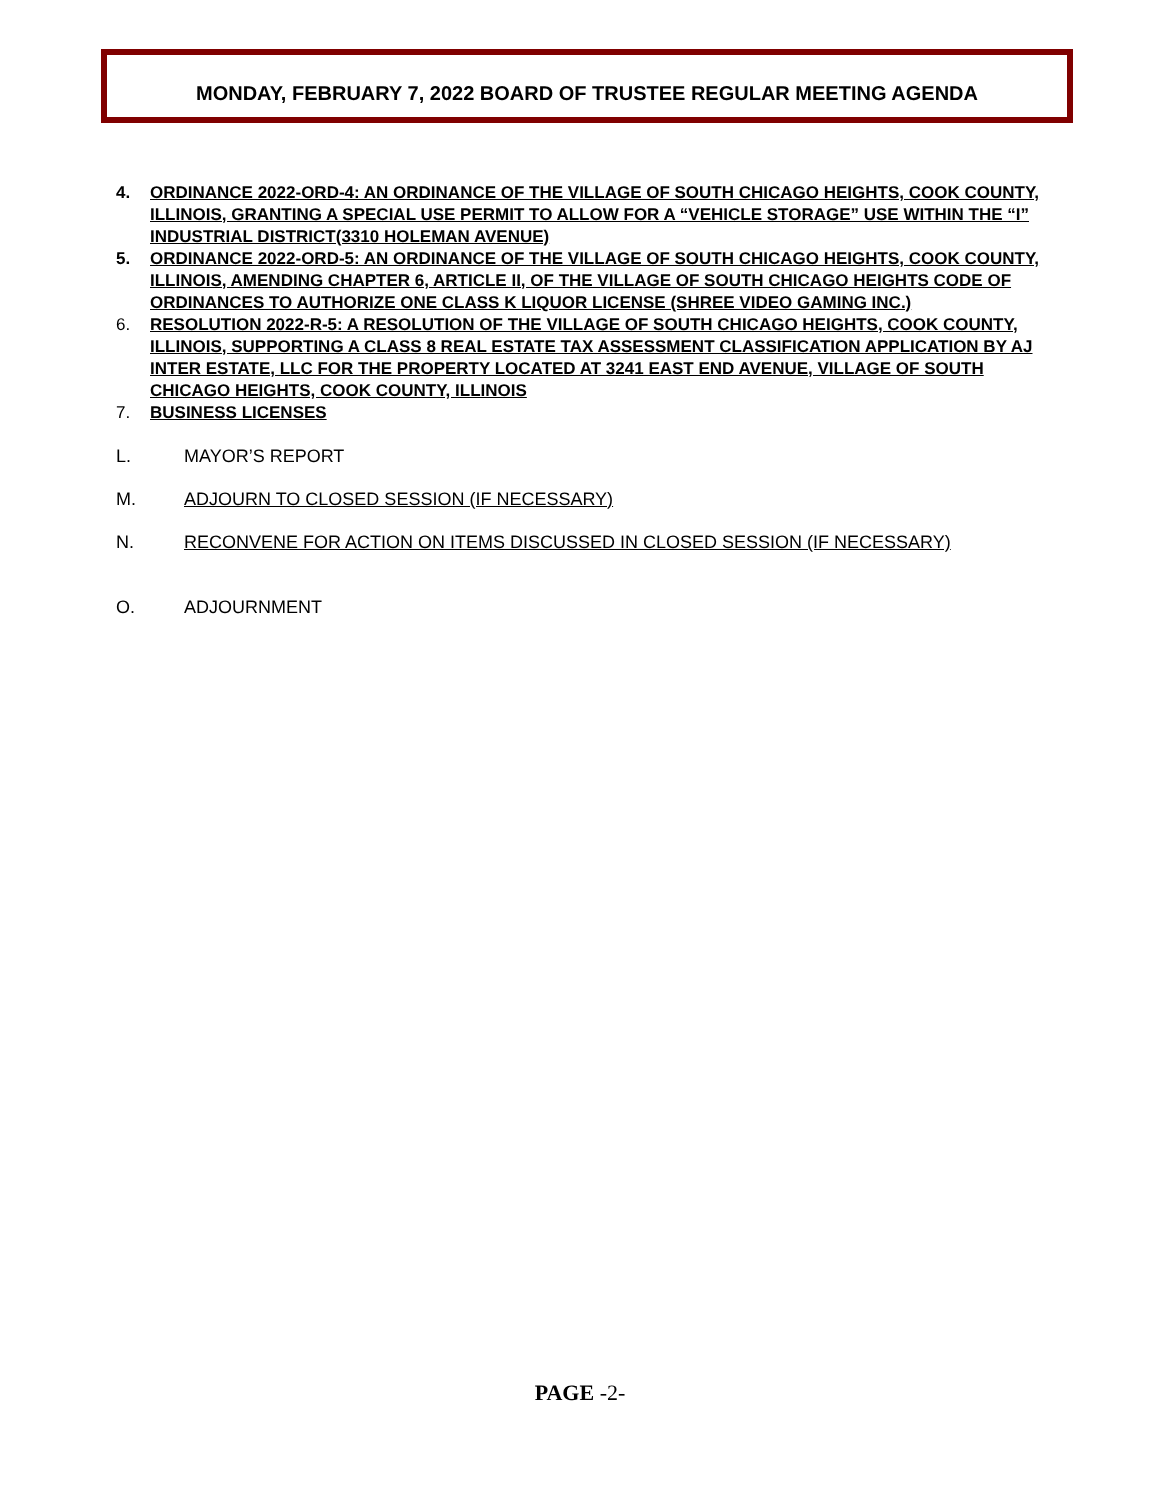MONDAY, FEBRUARY 7, 2022 BOARD OF TRUSTEE REGULAR MEETING AGENDA
4. ORDINANCE 2022-ORD-4: AN ORDINANCE OF THE VILLAGE OF SOUTH CHICAGO HEIGHTS, COOK COUNTY, ILLINOIS, GRANTING A SPECIAL USE PERMIT TO ALLOW FOR A “VEHICLE STORAGE” USE WITHIN THE “I” INDUSTRIAL DISTRICT(3310 HOLEMAN AVENUE)
5. ORDINANCE 2022-ORD-5: AN ORDINANCE OF THE VILLAGE OF SOUTH CHICAGO HEIGHTS, COOK COUNTY, ILLINOIS, AMENDING CHAPTER 6, ARTICLE II, OF THE VILLAGE OF SOUTH CHICAGO HEIGHTS CODE OF ORDINANCES TO AUTHORIZE ONE CLASS K LIQUOR LICENSE (SHREE VIDEO GAMING INC.)
6. RESOLUTION 2022-R-5: A RESOLUTION OF THE VILLAGE OF SOUTH CHICAGO HEIGHTS, COOK COUNTY, ILLINOIS, SUPPORTING A CLASS 8 REAL ESTATE TAX ASSESSMENT CLASSIFICATION APPLICATION BY AJ INTER ESTATE, LLC FOR THE PROPERTY LOCATED AT 3241 EAST END AVENUE, VILLAGE OF SOUTH CHICAGO HEIGHTS, COOK COUNTY, ILLINOIS
7. BUSINESS LICENSES
L. MAYOR’S REPORT
M. ADJOURN TO CLOSED SESSION (IF NECESSARY)
N. RECONVENE FOR ACTION ON ITEMS DISCUSSED IN CLOSED SESSION (IF NECESSARY)
O. ADJOURNMENT
PAGE -2-